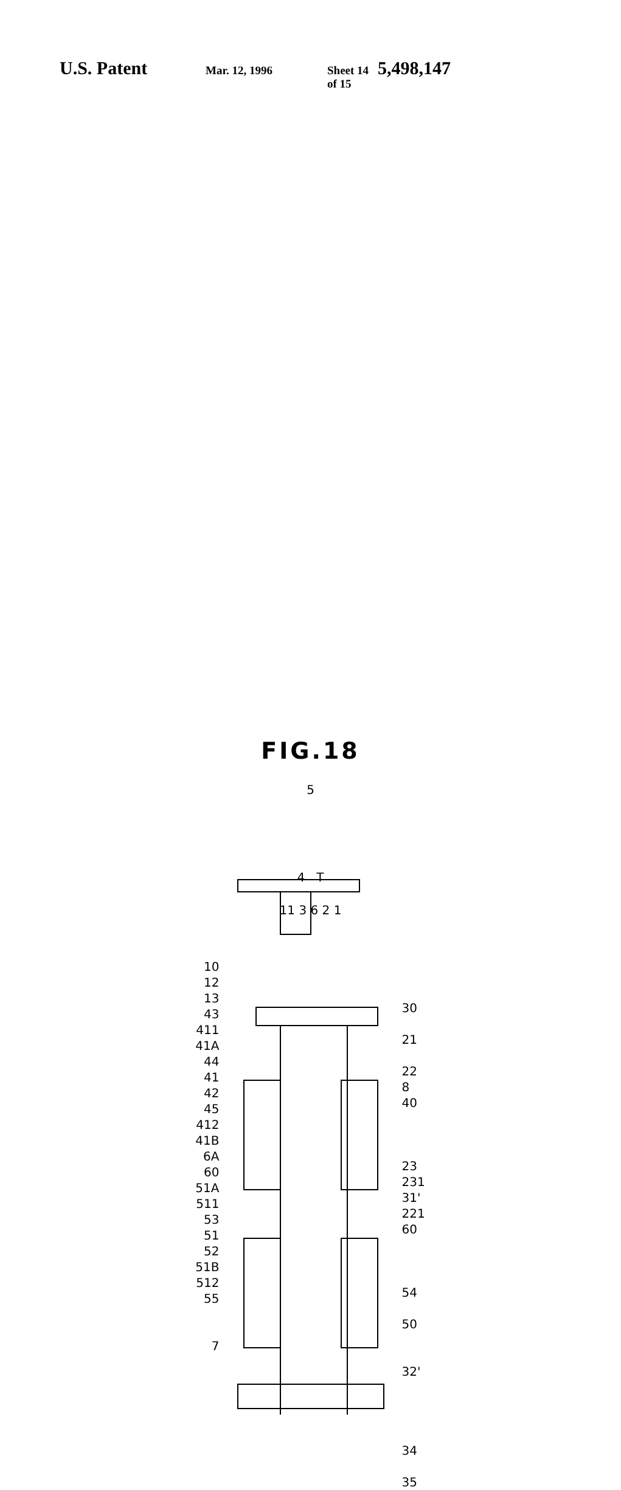U.S. Patent Mar. 12, 1996 Sheet 14 of 15 5,498,147
FIG.18
10
12
13
43
411
41A
44
41
42
45
412
41B
6A
60
51A
511
53
51
52
51B
512
55
7
5
4 T
11 3 6 2 1
30
21
22
8
40
23
231
31'
221
60
54
50
32'
34
35